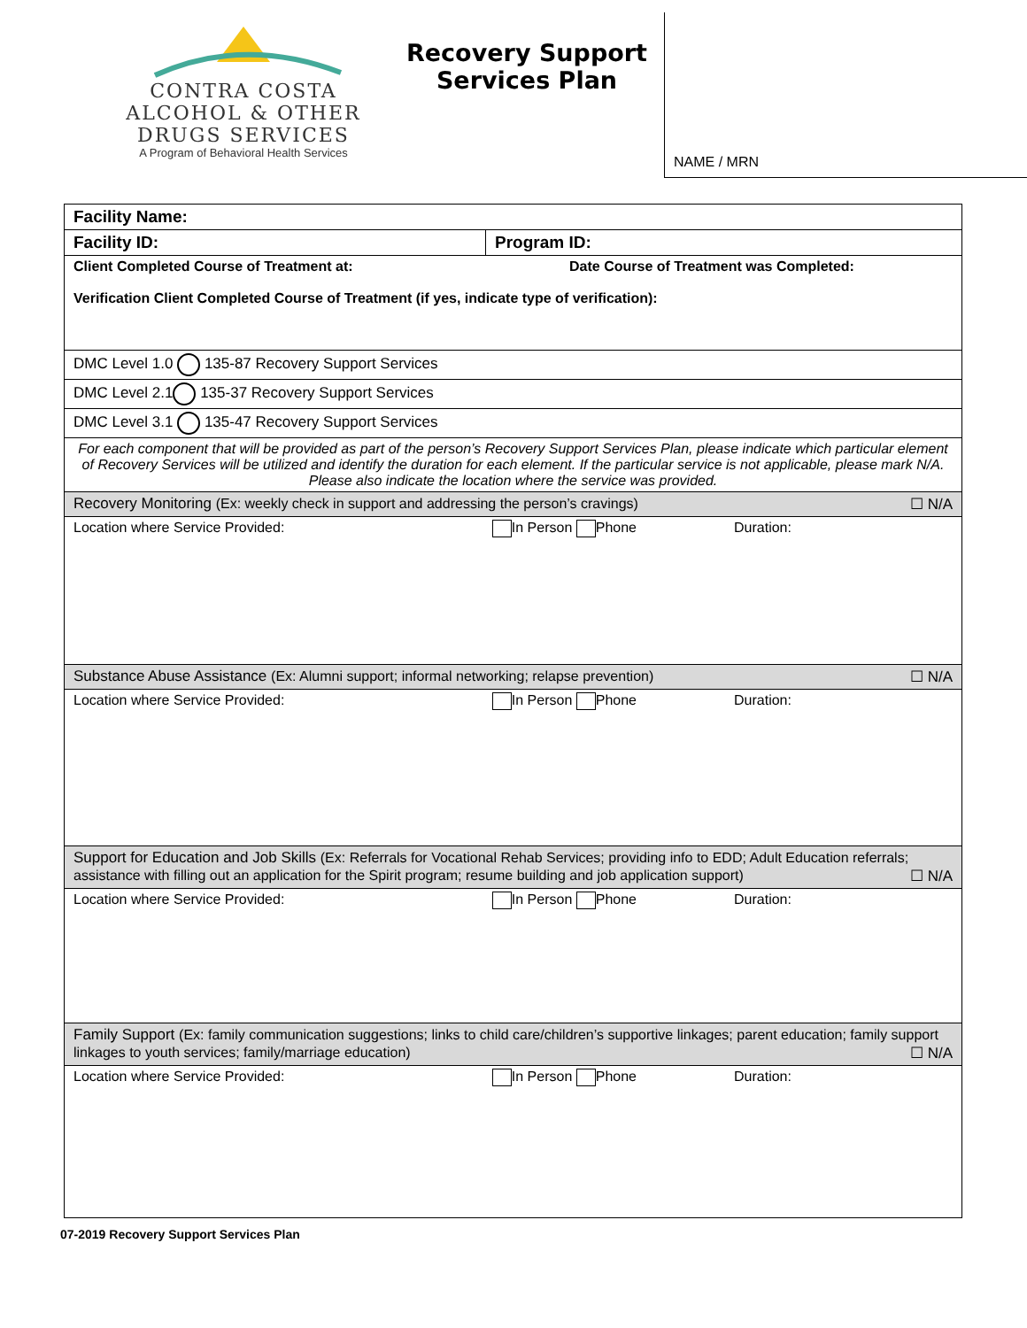CONTRA COSTA
ALCOHOL & OTHER
DRUGS SERVICES
A Program of Behavioral Health Services
Recovery Support Services Plan
NAME / MRN
| Facility Name: | |
| Facility ID: | Program ID: |
| Client Completed Course of Treatment at: Date Course of Treatment was Completed: Verification Client Completed Course of Treatment (if yes, indicate type of verification): | |
| DMC Level 1.0 135-87 Recovery Support Services | |
| DMC Level 2.1 135-37 Recovery Support Services | |
| DMC Level 3.1 135-47 Recovery Support Services | |
| For each component that will be provided as part of the person’s Recovery Support Services Plan, please indicate which particular element of Recovery Services will be utilized and identify the duration for each element. If the particular service is not applicable, please mark N/A. Please also indicate the location where the service was provided. | |
| Recovery Monitoring (Ex: weekly check in support and addressing the person’s cravings) ☐ N/A | |
| Location where Service Provided: In Person Phone Duration: | |
| Substance Abuse Assistance (Ex: Alumni support; informal networking; relapse prevention) ☐ N/A | |
| Location where Service Provided: In Person Phone Duration: | |
| Support for Education and Job Skills (Ex: Referrals for Vocational Rehab Services; providing info to EDD; Adult Education referrals; assistance with filling out an application for the Spirit program; resume building and job application support) ☐ N/A | |
| Location where Service Provided: In Person Phone Duration: | |
| Family Support (Ex: family communication suggestions; links to child care/children’s supportive linkages; parent education; family support linkages to youth services; family/marriage education) ☐ N/A | |
| Location where Service Provided: In Person Phone Duration: | |
07-2019 Recovery Support Services Plan